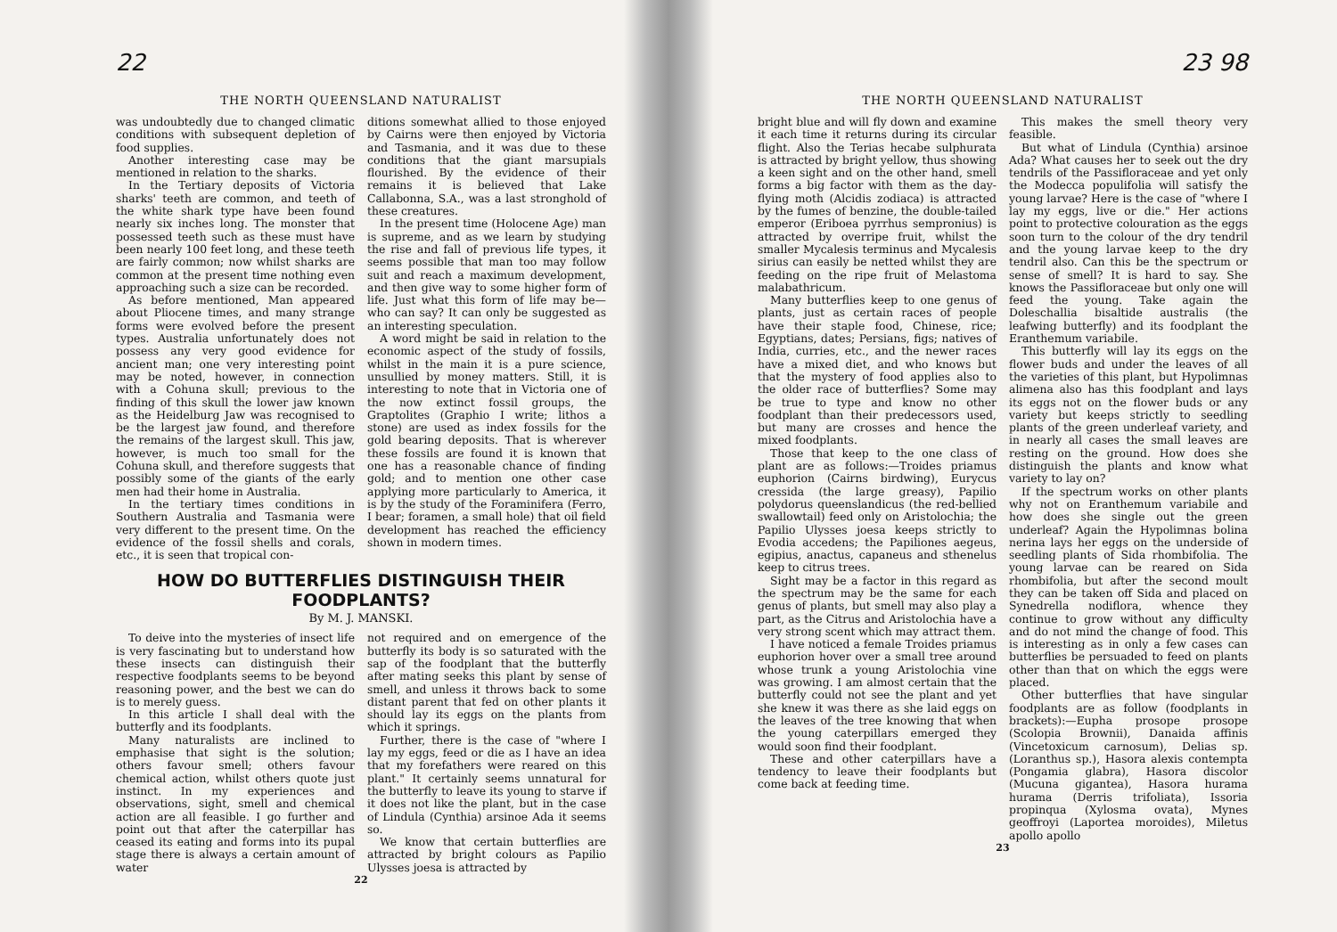22
THE NORTH QUEENSLAND NATURALIST
was undoubtedly due to changed climatic conditions with subsequent depletion of food supplies.
Another interesting case may be mentioned in relation to the sharks.
In the Tertiary deposits of Victoria sharks' teeth are common, and teeth of the white shark type have been found nearly six inches long. The monster that possessed teeth such as these must have been nearly 100 feet long, and these teeth are fairly common; now whilst sharks are common at the present time nothing even approaching such a size can be recorded.
As before mentioned, Man appeared about Pliocene times, and many strange forms were evolved before the present types. Australia unfortunately does not possess any very good evidence for ancient man; one very interesting point may be noted, however, in connection with a Cohuna skull; previous to the finding of this skull the lower jaw known as the Heidelburg Jaw was recognised to be the largest jaw found, and therefore the remains of the largest skull. This jaw, however, is much too small for the Cohuna skull, and therefore suggests that possibly some of the giants of the early men had their home in Australia.
In the tertiary times conditions in Southern Australia and Tasmania were very different to the present time. On the evidence of the fossil shells and corals, etc., it is seen that tropical con-
ditions somewhat allied to those enjoyed by Cairns were then enjoyed by Victoria and Tasmania, and it was due to these conditions that the giant marsupials flourished. By the evidence of their remains it is believed that Lake Callabonna, S.A., was a last stronghold of these creatures.
In the present time (Holocene Age) man is supreme, and as we learn by studying the rise and fall of previous life types, it seems possible that man too may follow suit and reach a maximum development, and then give way to some higher form of life. Just what this form of life may be—who can say? It can only be suggested as an interesting speculation.
A word might be said in relation to the economic aspect of the study of fossils, whilst in the main it is a pure science, unsullied by money matters. Still, it is interesting to note that in Victoria one of the now extinct fossil groups, the Graptolites (Graphio I write; lithos a stone) are used as index fossils for the gold bearing deposits. That is wherever these fossils are found it is known that one has a reasonable chance of finding gold; and to mention one other case applying more particularly to America, it is by the study of the Foraminifera (Ferro, I bear; foramen, a small hole) that oil field development has reached the efficiency shown in modern times.
HOW DO BUTTERFLIES DISTINGUISH THEIR FOODPLANTS?
By M. J. MANSKI.
To deive into the mysteries of insect life is very fascinating but to understand how these insects can distinguish their respective foodplants seems to be beyond reasoning power, and the best we can do is to merely guess.
In this article I shall deal with the butterfly and its foodplants.
Many naturalists are inclined to emphasise that sight is the solution; others favour smell; others favour chemical action, whilst others quote just instinct. In my experiences and observations, sight, smell and chemical action are all feasible. I go further and point out that after the caterpillar has ceased its eating and forms into its pupal stage there is always a certain amount of water
not required and on emergence of the butterfly its body is so saturated with the sap of the foodplant that the butterfly after mating seeks this plant by sense of smell, and unless it throws back to some distant parent that fed on other plants it should lay its eggs on the plants from which it springs.
Further, there is the case of "where I lay my eggs, feed or die as I have an idea that my forefathers were reared on this plant." It certainly seems unnatural for the butterfly to leave its young to starve if it does not like the plant, but in the case of Lindula (Cynthia) arsinoe Ada it seems so.
We know that certain butterflies are attracted by bright colours as Papilio Ulysses joesa is attracted by
22
23 98
THE NORTH QUEENSLAND NATURALIST
bright blue and will fly down and examine it each time it returns during its circular flight. Also the Terias hecabe sulphurata is attracted by bright yellow, thus showing a keen sight and on the other hand, smell forms a big factor with them as the day-flying moth (Alcidis zodiaca) is attracted by the fumes of benzine, the double-tailed emperor (Eriboea pyrrhus sempronius) is attracted by overripe fruit, whilst the smaller Mycalesis terminus and Mycalesis sirius can easily be netted whilst they are feeding on the ripe fruit of Melastoma malabathricum.
Many butterflies keep to one genus of plants, just as certain races of people have their staple food, Chinese, rice; Egyptians, dates; Persians, figs; natives of India, curries, etc., and the newer races have a mixed diet, and who knows but that the mystery of food applies also to the older race of butterflies? Some may be true to type and know no other foodplant than their predecessors used, but many are crosses and hence the mixed foodplants.
Those that keep to the one class of plant are as follows:—Troides priamus euphorion (Cairns birdwing), Eurycus cressida (the large greasy), Papilio polydorus queenslandicus (the red-bellied swallowtail) feed only on Aristolochia; the Papilio Ulysses joesa keeps strictly to Evodia accedens; the Papiliones aegeus, egipius, anactus, capaneus and sthenelus keep to citrus trees.
Sight may be a factor in this regard as the spectrum may be the same for each genus of plants, but smell may also play a part, as the Citrus and Aristolochia have a very strong scent which may attract them.
I have noticed a female Troides priamus euphorion hover over a small tree around whose trunk a young Aristolochia vine was growing. I am almost certain that the butterfly could not see the plant and yet she knew it was there as she laid eggs on the leaves of the tree knowing that when the young caterpillars emerged they would soon find their foodplant.
These and other caterpillars have a tendency to leave their foodplants but come back at feeding time.
This makes the smell theory very feasible.
But what of Lindula (Cynthia) arsinoe Ada? What causes her to seek out the dry tendrils of the Passifloraceae and yet only the Modecca populifolia will satisfy the young larvae? Here is the case of "where I lay my eggs, live or die." Her actions point to protective colouration as the eggs soon turn to the colour of the dry tendril and the young larvae keep to the dry tendril also. Can this be the spectrum or sense of smell? It is hard to say. She knows the Passifloraceae but only one will feed the young. Take again the Doleschallia bisaltide australis (the leafwing butterfly) and its foodplant the Eranthemum variabile.
This butterfly will lay its eggs on the flower buds and under the leaves of all the varieties of this plant, but Hypolimnas alimena also has this foodplant and lays its eggs not on the flower buds or any variety but keeps strictly to seedling plants of the green underleaf variety, and in nearly all cases the small leaves are resting on the ground. How does she distinguish the plants and know what variety to lay on?
If the spectrum works on other plants why not on Eranthemum variabile and how does she single out the green underleaf? Again the Hypolimnas bolina nerina lays her eggs on the underside of seedling plants of Sida rhombifolia. The young larvae can be reared on Sida rhombifolia, but after the second moult they can be taken off Sida and placed on Synedrella nodiflora, whence they continue to grow without any difficulty and do not mind the change of food. This is interesting as in only a few cases can butterflies be persuaded to feed on plants other than that on which the eggs were placed.
Other butterflies that have singular foodplants are as follow (foodplants in brackets):—Eupha prosope prosope (Scolopia Brownii), Danaida affinis (Vincetoxicum carnosum), Delias sp. (Loranthus sp.), Hasora alexis contempta (Pongamia glabra), Hasora discolor (Mucuna gigantea), Hasora hurama hurama (Derris trifoliata), Issoria propinqua (Xylosma ovata), Mynes geoffroyi (Laportea moroides), Miletus apollo apollo
23